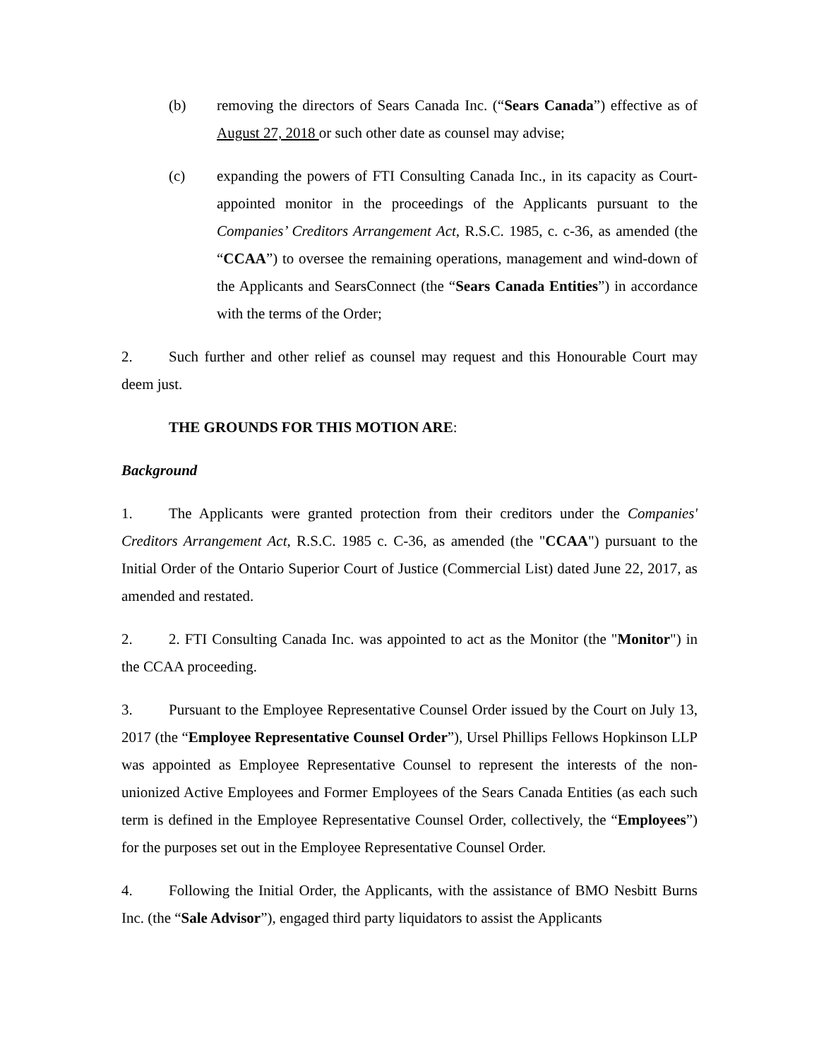(b) removing the directors of Sears Canada Inc. (“Sears Canada”) effective as of August 27, 2018 or such other date as counsel may advise;
(c) expanding the powers of FTI Consulting Canada Inc., in its capacity as Court-appointed monitor in the proceedings of the Applicants pursuant to the Companies’ Creditors Arrangement Act, R.S.C. 1985, c. c-36, as amended (the “CCAA”) to oversee the remaining operations, management and wind-down of the Applicants and SearsConnect (the “Sears Canada Entities”) in accordance with the terms of the Order;
2. Such further and other relief as counsel may request and this Honourable Court may deem just.
THE GROUNDS FOR THIS MOTION ARE:
Background
1. The Applicants were granted protection from their creditors under the Companies' Creditors Arrangement Act, R.S.C. 1985 c. C-36, as amended (the "CCAA") pursuant to the Initial Order of the Ontario Superior Court of Justice (Commercial List) dated June 22, 2017, as amended and restated.
2. 2. FTI Consulting Canada Inc. was appointed to act as the Monitor (the "Monitor") in the CCAA proceeding.
3. Pursuant to the Employee Representative Counsel Order issued by the Court on July 13, 2017 (the “Employee Representative Counsel Order”), Ursel Phillips Fellows Hopkinson LLP was appointed as Employee Representative Counsel to represent the interests of the non-unionized Active Employees and Former Employees of the Sears Canada Entities (as each such term is defined in the Employee Representative Counsel Order, collectively, the “Employees”) for the purposes set out in the Employee Representative Counsel Order.
4. Following the Initial Order, the Applicants, with the assistance of BMO Nesbitt Burns Inc. (the “Sale Advisor”), engaged third party liquidators to assist the Applicants